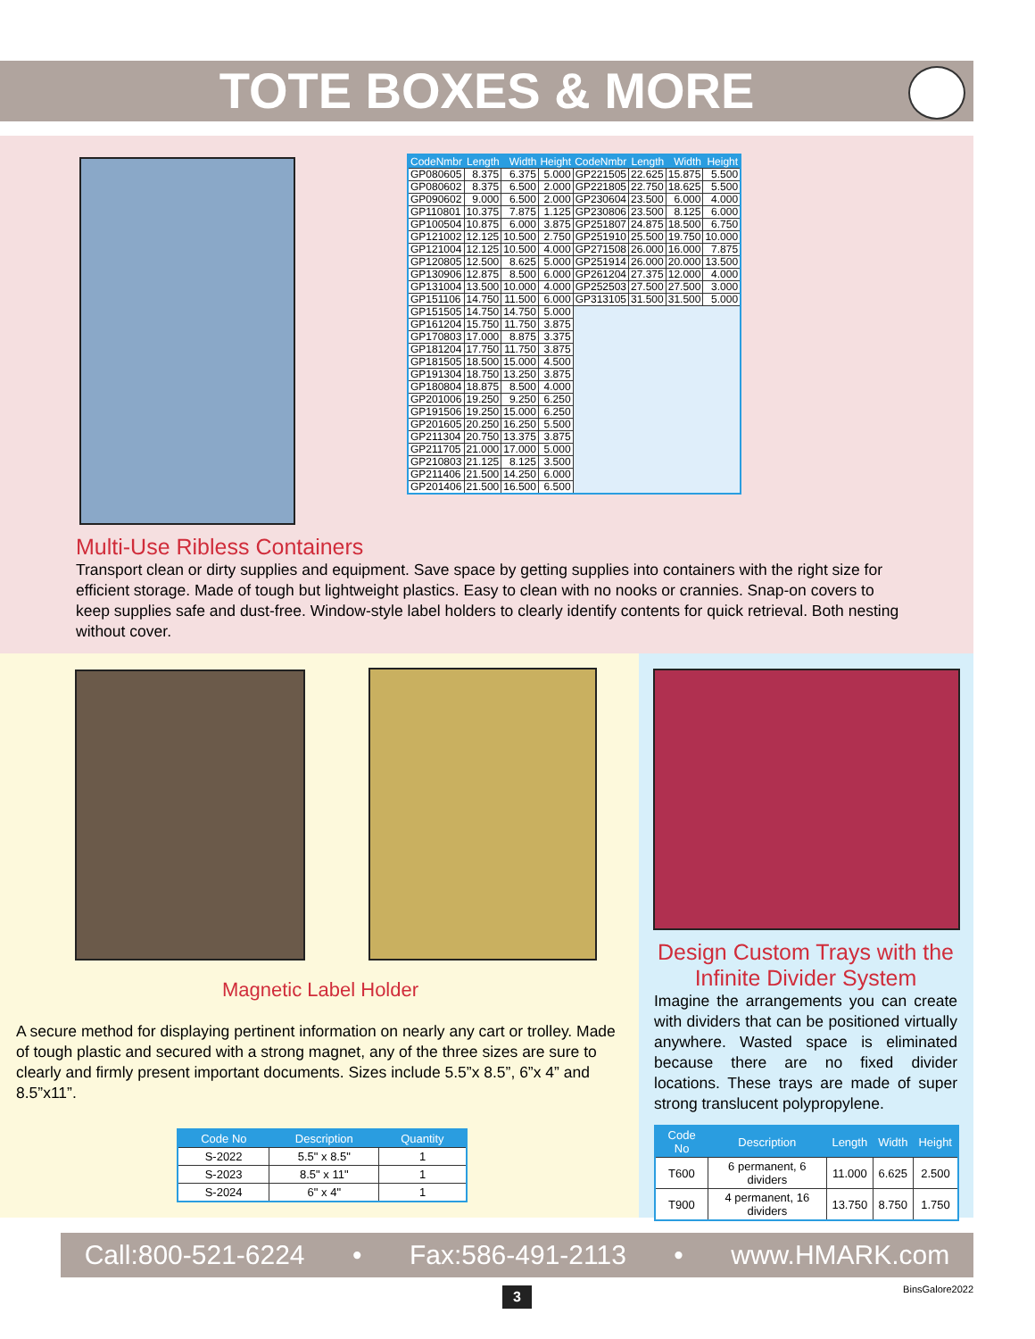TOTE BOXES & MORE
| CodeNmbr | Length | Width | Height | CodeNmbr | Length | Width | Height |
| --- | --- | --- | --- | --- | --- | --- | --- |
| GP080605 | 8.375 | 6.375 | 5.000 | GP221505 | 22.625 | 15.875 | 5.500 |
| GP080602 | 8.375 | 6.500 | 2.000 | GP221805 | 22.750 | 18.625 | 5.500 |
| GP090602 | 9.000 | 6.500 | 2.000 | GP230604 | 23.500 | 6.000 | 4.000 |
| GP110801 | 10.375 | 7.875 | 1.125 | GP230806 | 23.500 | 8.125 | 6.000 |
| GP100504 | 10.875 | 6.000 | 3.875 | GP251807 | 24.875 | 18.500 | 6.750 |
| GP121002 | 12.125 | 10.500 | 2.750 | GP251910 | 25.500 | 19.750 | 10.000 |
| GP121004 | 12.125 | 10.500 | 4.000 | GP271508 | 26.000 | 16.000 | 7.875 |
| GP120805 | 12.500 | 8.625 | 5.000 | GP251914 | 26.000 | 20.000 | 13.500 |
| GP130906 | 12.875 | 8.500 | 6.000 | GP261204 | 27.375 | 12.000 | 4.000 |
| GP131004 | 13.500 | 10.000 | 4.000 | GP252503 | 27.500 | 27.500 | 3.000 |
| GP151106 | 14.750 | 11.500 | 6.000 | GP313105 | 31.500 | 31.500 | 5.000 |
| GP151505 | 14.750 | 14.750 | 5.000 | | | | |
| GP161204 | 15.750 | 11.750 | 3.875 | | | | |
| GP170803 | 17.000 | 8.875 | 3.375 | | | | |
| GP181204 | 17.750 | 11.750 | 3.875 | | | | |
| GP181505 | 18.500 | 15.000 | 4.500 | | | | |
| GP191304 | 18.750 | 13.250 | 3.875 | | | | |
| GP180804 | 18.875 | 8.500 | 4.000 | | | | |
| GP201006 | 19.250 | 9.250 | 6.250 | | | | |
| GP191506 | 19.250 | 15.000 | 6.250 | | | | |
| GP201605 | 20.250 | 16.250 | 5.500 | | | | |
| GP211304 | 20.750 | 13.375 | 3.875 | | | | |
| GP211705 | 21.000 | 17.000 | 5.000 | | | | |
| GP210803 | 21.125 | 8.125 | 3.500 | | | | |
| GP211406 | 21.500 | 14.250 | 6.000 | | | | |
| GP201406 | 21.500 | 16.500 | 6.500 | | | | |
Multi-Use Ribless Containers
Transport clean or dirty supplies and equipment. Save space by getting supplies into containers with the right size for efficient storage. Made of tough but lightweight plastics. Easy to clean with no nooks or crannies. Snap-on covers to keep supplies safe and dust-free. Window-style label holders to clearly identify contents for quick retrieval. Both nesting without cover.
Magnetic Label Holder
A secure method for displaying pertinent information on nearly any cart or trolley. Made of tough plastic and secured with a strong magnet, any of the three sizes are sure to clearly and firmly present important documents. Sizes include 5.5”x 8.5”, 6”x 4” and 8.5”x11”.
| Code No | Description | Quantity |
| --- | --- | --- |
| S-2022 | 5.5" x 8.5" | 1 |
| S-2023 | 8.5" x 11" | 1 |
| S-2024 | 6" x 4" | 1 |
Design Custom Trays with the Infinite Divider System
Imagine the arrangements you can create with dividers that can be positioned virtually anywhere. Wasted space is eliminated because there are no fixed divider locations. These trays are made of super strong translucent polypropylene.
| Code No | Description | Length | Width | Height |
| --- | --- | --- | --- | --- |
| T600 | 6 permanent, 6 dividers | 11.000 | 6.625 | 2.500 |
| T900 | 4 permanent, 16 dividers | 13.750 | 8.750 | 1.750 |
Call:800-521-6224 • Fax:586-491-2113 • www.HMARK.com
3 BinsGalore2022